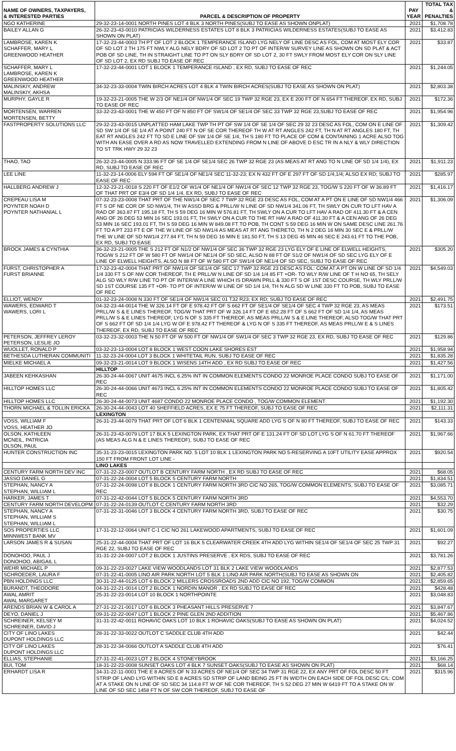| NAME OF OWNERS, TAXPAYERS, & INTERESTED PARTIES | PARCEL & DESCRIPTION OF PROPERTY | PAY YEAR | TOTAL TAX & PENALTIES |
| --- | --- | --- | --- |
| NGO KATHERINE | 29-32-23-14-0001 NORTH PINES LOT 4 BLK 3 NORTH PINES(SUBJ TO EASE AS SHOWN ONPLAT) | 2021 | $1,708.78 |
| BAILEY ALLAN G | 26-32-23-43-0010 PATRICIAS WILDERNESS ESTATES LOT 8 BLK 3 PATRICIAS WILDERNESS ESTATES(SUBJ TO EASE AS SHOWN ON PLAT) | 2021 | $3,412.83 |
| LAMBROSE, KAREN K SCHAFFER, MARY L GREENWOOD HEATHER | 17-32-23-44-0003 TH PT OF LOT 2 BLOCK 1 TEMPERANCE ISLAND LYG NELY OF LINE DESC AS FOL, COM AT MOST ELY COR OF SD LOT 2 TH 175 FT NWLY ALG NELY BDRY OF SD LOT 2 TO PT OF INTER/W SURVEY LINE AS SHOWN ON SD PLAT & ACT POB OF SD LINE, TH IN STRAIGHT LINE TO PT ON SLY BDRY OF SD LOT 2, 30 FT SWLY FROM MOST ELY COR ON SLY LINE OF SD LOT 2, EX RD SUBJ TO EASE OF REC | 2021 | $33.87 |
| SCHAFFER, MARY L LAMBROSE, KAREN K GREENWOOD HEATHER | 17-32-23-44-0001 LOT 1 BLOCK 1 TEMPERANCE ISLAND , EX RD, SUBJ TO EASE OF REC | 2021 | $1,244.05 |
| MALINSKIY, ANDREW MALINSKIY, AKHSA | 34-32-23-33-0004 TWIN BIRCH ACRES LOT 4 BLK 4 TWIN BIRCH ACRES(SUBJ TO EASE AS SHOWN ON PLAT) | 2021 | $2,803.38 |
| MURPHY, GAYLE R | 19-32-23-21-0005 THE W 2/3 OF NE1/4 OF NW1/4 OF SEC 19 TWP 32 RGE 23, EX E 200 FT OF N 654 FT THEREOF, EX RD, SUBJ TO EASE OF REC | 2021 | $172.36 |
| MORTENSEN, WARREN MORTENSEN, BETTY | 33-32-23-43-0001 THE W 450 FT OF N 850 FT OF SW1/4 OF SE1/4 OF SEC 33 TWP 32 RGE 23,SUBJ TO EASE OF REC | 2021 | $1,954.96 |
| FASTPROPERTY SOLUTIONS LLC | 29-32-23-43-0015 UNPLATTED HAM LAKE TWP TH PT OF SW 1/4 OF SE 1/4 OF SEC 29 32 23 DESC AS FOL, COM ON E LINE OF SD SW 1/4 OF SE 1/4 AT A POINT 240 FT N OF SE COR THEREOF TH W AT RT ANGLES 242 FT, TH N AT RT ANGLES 180 FT, TH EAT RT ANGLES 242 FT TO SD E LINE OF SW 1/4 OF SE 1/4, TH S 180 FT TO PLACE OF COM & CONTAINING 1 ACRE ALSO TOG WITH AN EASE OVER A RD AS NOW TRAVELLED EXTENDING FROM N LINE OF ABOVE D ESC TR IN A NLY & WLY DIRECTION TO ST TRK HWY 29 32 23 | 2021 | $1,309.42 |
| THAO, TAO | 26-32-23-44-0005 N 333.96 FT OF SE 1/4 OF SE1/4 SEC 26 TWP 32 RGE 23 (AS MEAS AT RT ANG TO N LINE OF SD 1/4 1/4), EX RD, SUBJ TO EASE OF REC | 2021 | $1,911.23 |
| LEE LINE | 11-32-23-14-0006 ELY 594 FT OF SE1/4 OF NE1/4 SEC 11-32-23; EX N 432 FT OF E 297 FT OF SD 1/4,1/4; ALSO EX RD; SUBJ TO EASE OF REC | 2021 | $285.97 |
| HALLBERG ANDREW J | 12-32-23-21-0018 S 220 FT OF E1/2 OF W1/4 OF NE1/4 OF NW1/4 OF SEC 12 TWP 32 RGE 23, TOG/W S 220 FT OF W 36.89 FT OF THAT PRT OF E3/4 OF SD 1/4 1/4, EX RD, SUBJ TO EASE OF REC | 2021 | $1,416.17 |
| CREPEAU LISA M POYNTER NOAH D POYNTER NATHANIAL L | 07-32-23-23-0008 THAT PRT OF THE NW1/4 OF SEC 7 TWP 32 RGE 23 DESC AS FOL, COM AT A PT ON E LINE OF SD NW1/4 466 FT S OF NE COR OF SD NW1/4, TH W ASSD BRG & PRLL/W N LINE OF SD NW1/4 341.06 FT, TH SWLY ON CUR TO LFT HAV A RAD OF 363.87 FT 195.18 FT, TH S 59 DEG 16 MIN W 576.81 FT, TH SWLY ON A CUR TO LFT HAV A RAD OF 411.30 FT & A CEN ANG OF 26 DEG 53 MIN 16 SEC 193.01 FT, TH SWLY ON A CUR TO THE RT HAV A RAD OF 411.30 FT & A CEN ANG OF 26 DEG 53 MIN 16 SEC 193.01 FT, TH S 59 DEG 16 MIN W 849.08 FT TO POB, TH CONT S 59 DEG 16 MIN W ON SAME DESC LINE 261.76 FT TO A PT 233 FT E OF THE W LINE OF SD NW1/4 AS MEAS AT RT ANG THERETO, TH N 2 DEG 16 MIN 30 SEC E & PRLL/W THE W LINE OF SD NW1/4 277.84 FT, TH N 59 DEG 16 MIN E 181.50 FT, TH S 13 DEG 45 MIN 46 SEC E 243.61 FT TO THE POB, EX RD, SUBJ TO EASE | 2021 | $1,306.09 |
| BROCK JAMES & CYNTHIA | 36-32-23-21-0005 THE S 212 FT OF N1/2 OF NW1/4 OF SEC 36 TWP 32 RGE 23 LYG ELY OF E LINE OF ELWELL HEIGHTS, TOG/W S 212 FT OF W 580 FT OF NW1/4 OF NE1/4 OF SD SEC, ALSO N 88 FT OF S1/2 OF NW1/4 OF SD SEC LYG ELY OF E LINE OF ELWELL HEIGHTS, ALSO N 88 FT OF W 580 FT OF SW1/4 OF NE1/4 OF SD SEC, SUBJ TO EASE OF REC | 2021 | $305.20 |
| FURST, CHRISTOPHER A FURST BRIANNE | 17-32-23-42-0004 THAT PRT OF NW1/4 OF SE1/4 OF SEC 17 TWP 32 RGE 23 DESC AS FOL: COM AT A PT ON W LINE OF SD 1/4 1/4 330 FT S OF NW COR THEREOF, TH E PRLL/W N LINE OF SD 1/4 1/4 85 FT +OR- TO WLY R/W LINE OF T H NO 65, TH SELY ALG SD WLY R/W LINE TO PT OF INTER/W A LINE WHICH IS DRAWN PRLL & 330 FT S OF 1ST DESC COURSE, TH WLY PRLL/W SD 1ST COURSE 135 FT +OR- TO PT OF INTER/W W LINE OF SD 1/4 1/4, TH N ALG SD W LINE 330 FT TO POB, SUBJ TO EASE OF REC | 2021 | $4,549.03 |
| ELLIOT, WENDY | 01-32-23-24-0008 N 330 FT OF SE1/4 OF NW1/4 SEC 01 T32 R23; EX RD; SUBJ TO EASE OF REC | 2021 | $2,491.75 |
| WAWERS, EDWARD T WAWERS, LORI L | 04-32-23-44-0014 THE W 326.14 FT OF E 978.42 FT OF S 662 FT OF SE1/4 OF SE1/4 OF SEC 4 TWP 32 RGE 23, AS MEAS PRLL/W S & E LINES THEREOF, TOG/W THAT PRT OF W 326.14 FT OF E 652.28 FT OF S 662 FT OF SD 1/4 1/4, AS MEAS PRLL/W S & E LINES THEREOF, LYG N OF S 335 FT THEREOF, AS MEAS PRLL/W S & E LINE THEREOF, ALSO TOG/W THAT PRT OF S 662 FT OF SD 1/4 1/4 LYG W OF E 978.42 FT THEREOF & LYG N OF S 335 FT THEREOF, AS MEAS PRLL/W E & S LINES THEREOF, EX RD, SUBJ TO EASE OF REC | 2021 | $173.51 |
| PETERSON, JEFFREY LEROY PETERSON, LESLIE JO | 03-32-23-32-0003 THE N 50 FT OF W 500 FT OF NW1/4 OF SW1/4 OF SEC 3 TWP 32 RGE 23, EX RD, SUBJ TO EASE OF REC | 2021 | $129.86 |
| WUOLLET, RONALD P | 03-32-23-13-0004 LOT 8 BLOCK 1 WEST COON LAKE SHORES EST | 2021 | $1,958.94 |
| BETHESDA LUTHERAN COMMUNITI | 11-32-23-24-0004 LOT 3 BLOCK 1 WHITETAIL RUN, SUBJ TO EASE OF REC | 2021 | $1,835.28 |
| MIELKE MICHAEL A | 09-32-23-21-0014 LOT 9 BLOCK 1 WISENS 14TH ADD , EX RD SUBJ TO EASE OF REC | 2021 | $1,427.56 |
| | HILLTOP | | |
| JABEEN KEHKASHAN | 26-30-24-44-0067 UNIT 4675 INCL 6.25% INT IN COMMON ELEMENTS CONDO 22 MONROE PLACE CONDO SUBJ TO EASE OF REC | 2021 | $1,171.00 |
| HILLTOP HOMES LLC | 26-30-24-44-0066 UNIT 4673 INCL 6.25% INT IN COMMON ELEMENTS CONDO 22 MONROE PLACE CONDO SUBJ TO EASE OF REC | 2021 | $1,805.42 |
| HILLTOP HOMES LLC | 26-30-24-44-0073 UNIT 4687 CONDO 22 MONROE PLACE CONDO , TOG/W COMMON ELEMENT | 2021 | $1,192.30 |
| THORN MICHAEL & TOLLIN ERICKA | 26-30-24-44-0043 LOT 40 SHEFFIELD ACRES, EX E 75 FT THEREOF, SUBJ TO EASE OF REC | 2021 | $2,111.31 |
| | LEXINGTON | | |
| VOSS, WILLIAM F VOSS, HEATHER JO | 26-31-23-44-0079 THAT PRT OF LOT 6 BLK 1 CENTENNIAL SQUARE ADD LYG S OF N 80 FT THEREOF, SUBJ TO EASE OF REC | 2021 | $143.33 |
| OLSON, KATHLEEN MCNEIL, PATRICIA OLSON, PAUL | 26-31-23-43-0079 LOT 17 BLK 5 LEXINGTON PARK, EX THAT PRT OF E 131.24 FT OF SD LOT LYG S OF N 61.70 FT THEREOF (AS MEAS ALG N & E LINES THEREOF), SUBJ TO EASE OF REC | 2021 | $1,967.66 |
| HUNTER CONSTRUCTION INC | 35-31-23-23-0015 LEXINGTON PARK NO. 5 LOT 10 BLK 1 LEXINGTON PARK NO 5-RESERVING A 10FT UTILITY EASE APPROX 150 FT FROM FRONT LOT LINE - | 2021 | $920.54 |
| | LINO LAKES | | |
| CENTURY FARM NORTH DEV INC | 07-31-22-23-0007 OUTLOT B CENTURY FARM NORTH , EX RD SUBJ TO EASE OF REC | 2021 | $68.05 |
| JASSO DANIEL G | 07-31-22-24-0004 LOT 5 BLOCK 5 CENTURY FARM NORTH | 2021 | $1,834.51 |
| STEPHAN, NANCY A STEPHAN, WILLIAM L | 07-31-22-24-0098 LOT 8 BLOCK 1 CENTURY FARM NORTH 3RD CIC NO 265, TOG/W COMMON ELEMENTS, SUBJ TO EASE OF REC | 2021 | $3,085.71 |
| HARKER, JAMES T | 07-31-22-42-0044 LOT 5 BLOCK 5 CENTURY FARM NORTH 3RD | 2021 | $4,553.70 |
| CENTURY FARM NORTH DEVELOPM | 07-31-22-24-0139 OUTLOT C CENTURY FARM NORTH 3RD | 2021 | $32.29 |
| STEPHAN, NANCY A STEPHAN, WILLIAM S STEPHAN, WILLIAM L | 07-31-22-31-0046 LOT 3 BLOCK 4 CENTURY FARM NORTH 3RD, SUBJ TO EASE OF REC | 2021 | $30.75 |
| SOS PROPERTIES LLC MINNWEST BANK MV | 17-31-22-12-0064 UNIT C-1 CIC NO 261 LAKEWOOD APARTMENTS, SUBJ TO EASE OF REC | 2021 | $1,601.09 |
| LARSON JAMES R & SUSAN | 25-31-22-44-0004 THAT PRT OF LOT 16 BLK 5 CLEARWATER CREEK 4TH ADD LYG WITHIN SE1/4 OF SE1/4 OF SEC 25 TWP 31 RGE 22, SUBJ TO EASE OF REC | 2021 | $92.27 |
| DONOHOO, PAUL J DONOHOO, ABIGAIL L | 31-31-22-24-0007 LOT 2 BLOCK 1 JUSTINS PRESERVE , EX RDS, SUBJ TO EASE OF REC | 2021 | $3,781.26 |
| WEHR MICHAEL P | 09-31-22-23-0027 LAKE VIEW WOODLANDS LOT 31 BLK 2 LAKE VIEW WOODLANDS | 2021 | $2,877.53 |
| SCHROEDER, LAURA F | 07-31-22-41-0005 LINO AIR PARK NORTH LOT 5 BLK 1 LINO AIR PARK NORTH(SUBJ TO EASE AS SHOWN ON | 2021 | $2,405.82 |
| PBN HOLDINGS LLC | 30-31-22-44-0125 LOT 6 BLOCK 2 MILLERS CROSSROADS 2ND ADD CIC NO 192, TOG/W COMMON | 2021 | $2,859.65 |
| BURANDT, THEODORE | 04-31-22-21-0014 LOT 2 BLOCK 1 NORDIN MANOR , EX RD SUBJ TO EASE OF REC | 2021 | $428.48 |
| AWAL AMRIT AWAL MARGARET | 25-31-22-23-0014 LOT 10 BLOCK 1 NORTHPOINTE | 2021 | $3,048.83 |
| ARENDS BRIAN W & CAROL A | 27-31-22-21-0017 LOT 6 BLOCK 3 PHEASANT HILLS PRESERVE 7 | 2021 | $3,847.67 |
| DEYO, DANIEL J | 09-31-22-22-0047 LOT 1 BLOCK 2 PINE GLEN 2ND ADDITION | 2021 | $5,467.86 |
| SCHREINER, KELSEY M SCHREINER, DAVID J | 31-31-22-42-0011 ROHAVIC OAKS LOT 10 BLK 1 ROHAVIC OAKS(SUBJ TO EASE AS SHOWN ON PLAT) | 2021 | $4,024.52 |
| CITY OF LINO LAKES DUPONT HOLDINGS LLC | 28-31-22-33-0022 OUTLOT C SADDLE CLUB 4TH ADD | 2021 | $42.44 |
| CITY OF LINO LAKES DUPONT HOLDINGS LLC | 28-31-22-34-0066 OUTLOT A SADDLE CLUB 4TH ADD | 2021 | $76.41 |
| ELLIAS, STEPHANIE | 27-31-22-41-0023 LOT 2 BLOCK 4 STONEYBROOK | 2021 | $3,166.25 |
| BUI, TOM | 18-31-22-23-0008 SUNSET OAKS LOT 4 BLK 7 SUNSET OAKS(SUBJ TO EASE AS SHOWN ON PLAT) | 2021 | $68.14 |
| ERHARDT LISA R | 34-31-22-11-0001 THE E 8 ACRES OF N 33 ACRES OF NE1/4 OF SEC 34 TWP 31 RGE 22, EX ANY PRT OF FOL DESC 50 FT STRIP OF LAND LYG WITHIN SD E 8 ACRES SD STRIP OF LAND BEING 25 FT IN WIDTH ON EACH SIDE OF FOL DESC C/L: COM AT A STAKE ON N LINE OF SD SEC 34 114.8 FT W OF NE COR THEREOF, TH S 52 DEG 27 MIN W 6419 FT TO A STAKE ON W LINE OF SD SEC 1458 FT N OF SW COR THEREOF, SUBJ TO EASE OF | 2021 | $315.96 |